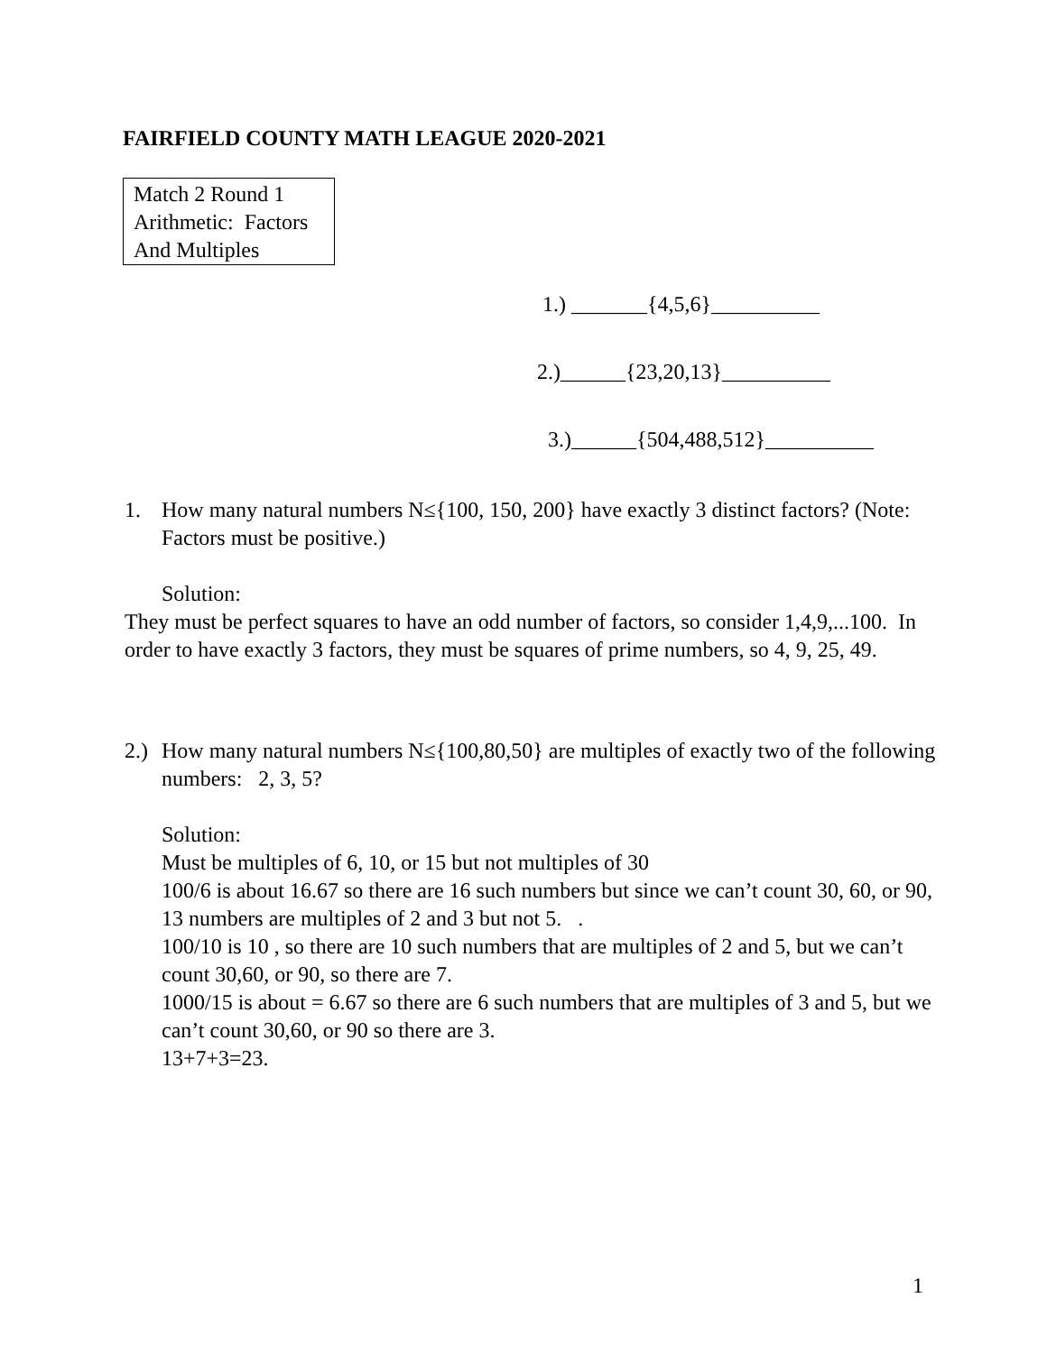FAIRFIELD COUNTY MATH LEAGUE 2020-2021
Match 2 Round 1
Arithmetic: Factors
And Multiples
1.) _______{4,5,6}__________
2.)______{23,20,13}__________
3.)______{504,488,512}__________
1. How many natural numbers N≤{100, 150, 200} have exactly 3 distinct factors? (Note: Factors must be positive.)
Solution:
They must be perfect squares to have an odd number of factors, so consider 1,4,9,...100. In order to have exactly 3 factors, they must be squares of prime numbers, so 4, 9, 25, 49.
2.) How many natural numbers N≤{100,80,50} are multiples of exactly two of the following numbers: 2, 3, 5?
Solution:
Must be multiples of 6, 10, or 15 but not multiples of 30
100/6 is about 16.67 so there are 16 such numbers but since we can’t count 30, 60, or 90, 13 numbers are multiples of 2 and 3 but not 5. .
100/10 is 10 , so there are 10 such numbers that are multiples of 2 and 5, but we can’t count 30,60, or 90, so there are 7.
1000/15 is about = 6.67 so there are 6 such numbers that are multiples of 3 and 5, but we can’t count 30,60, or 90 so there are 3.
13+7+3=23.
1